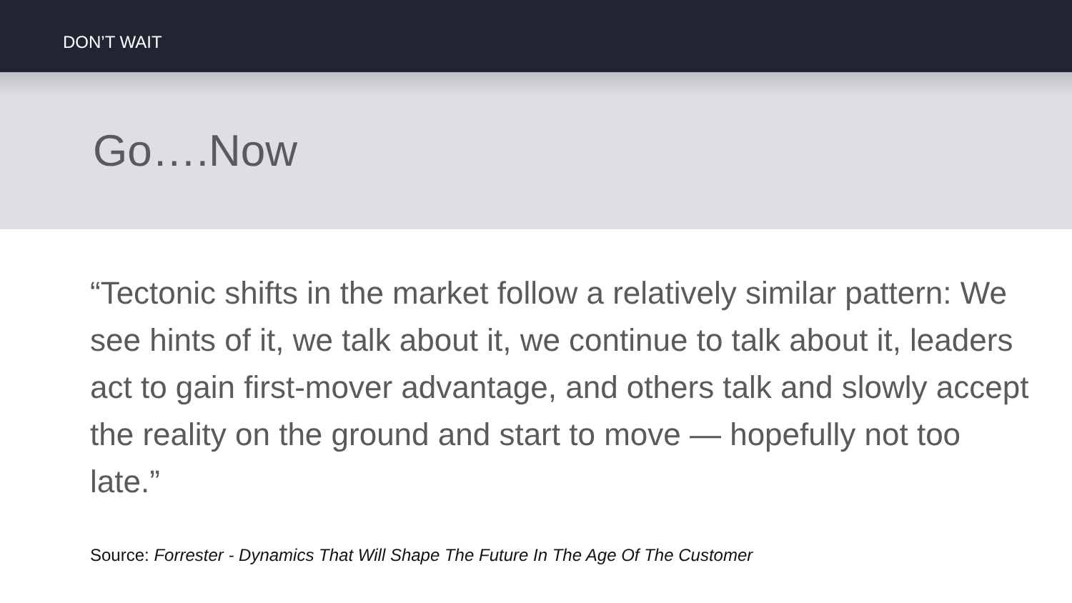DON’T WAIT
Go….Now
“Tectonic shifts in the market follow a relatively similar pattern: We see hints of it, we talk about it, we continue to talk about it, leaders act to gain first-mover advantage, and others talk and slowly accept the reality on the ground and start to move — hopefully not too late.”
Source: Forrester - Dynamics That Will Shape The Future In The Age Of The Customer